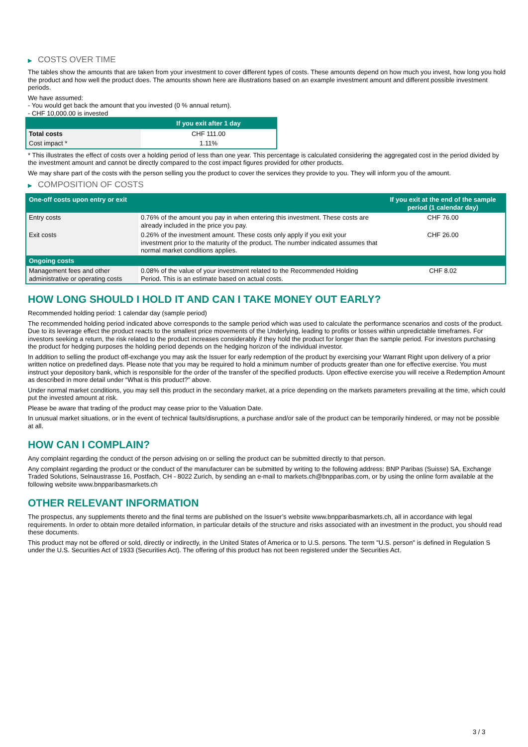▶ COSTS OVER TIME
The tables show the amounts that are taken from your investment to cover different types of costs. These amounts depend on how much you invest, how long you hold the product and how well the product does. The amounts shown here are illustrations based on an example investment amount and different possible investment periods.
We have assumed:
- You would get back the amount that you invested (0 % annual return).
- CHF 10,000.00 is invested
| | If you exit after 1 day |
| --- | --- |
| Total costs | CHF 111.00 |
| Cost impact * | 1.11% |
* This illustrates the effect of costs over a holding period of less than one year. This percentage is calculated considering the aggregated cost in the period divided by the investment amount and cannot be directly compared to the cost impact figures provided for other products.
We may share part of the costs with the person selling you the product to cover the services they provide to you. They will inform you of the amount.
▶ COMPOSITION OF COSTS
| One-off costs upon entry or exit | | If you exit at the end of the sample period (1 calendar day) |
| --- | --- | --- |
| Entry costs | 0.76% of the amount you pay in when entering this investment. These costs are already included in the price you pay. | CHF 76.00 |
| Exit costs | 0.26% of the investment amount. These costs only apply if you exit your investment prior to the maturity of the product. The number indicated assumes that normal market conditions applies. | CHF 26.00 |
| Ongoing costs | | |
| Management fees and other administrative or operating costs | 0.08% of the value of your investment related to the Recommended Holding Period. This is an estimate based on actual costs. | CHF 8.02 |
HOW LONG SHOULD I HOLD IT AND CAN I TAKE MONEY OUT EARLY?
Recommended holding period: 1 calendar day (sample period)
The recommended holding period indicated above corresponds to the sample period which was used to calculate the performance scenarios and costs of the product. Due to its leverage effect the product reacts to the smallest price movements of the Underlying, leading to profits or losses within unpredictable timeframes. For investors seeking a return, the risk related to the product increases considerably if they hold the product for longer than the sample period. For investors purchasing the product for hedging purposes the holding period depends on the hedging horizon of the individual investor.
In addition to selling the product off-exchange you may ask the Issuer for early redemption of the product by exercising your Warrant Right upon delivery of a prior written notice on predefined days. Please note that you may be required to hold a minimum number of products greater than one for effective exercise. You must instruct your depository bank, which is responsible for the order of the transfer of the specified products. Upon effective exercise you will receive a Redemption Amount as described in more detail under “What is this product?” above.
Under normal market conditions, you may sell this product in the secondary market, at a price depending on the markets parameters prevailing at the time, which could put the invested amount at risk.
Please be aware that trading of the product may cease prior to the Valuation Date.
In unusual market situations, or in the event of technical faults/disruptions, a purchase and/or sale of the product can be temporarily hindered, or may not be possible at all.
HOW CAN I COMPLAIN?
Any complaint regarding the conduct of the person advising on or selling the product can be submitted directly to that person.
Any complaint regarding the product or the conduct of the manufacturer can be submitted by writing to the following address: BNP Paribas (Suisse) SA, Exchange Traded Solutions, Selnaustrasse 16, Postfach, CH - 8022 Zurich, by sending an e-mail to markets.ch@bnpparibas.com, or by using the online form available at the following website www.bnpparibasmarkets.ch
OTHER RELEVANT INFORMATION
The prospectus, any supplements thereto and the final terms are published on the Issuer’s website www.bnpparibasmarkets.ch, all in accordance with legal requirements. In order to obtain more detailed information, in particular details of the structure and risks associated with an investment in the product, you should read these documents.
This product may not be offered or sold, directly or indirectly, in the United States of America or to U.S. persons. The term "U.S. person" is defined in Regulation S under the U.S. Securities Act of 1933 (Securities Act). The offering of this product has not been registered under the Securities Act.
3 / 3